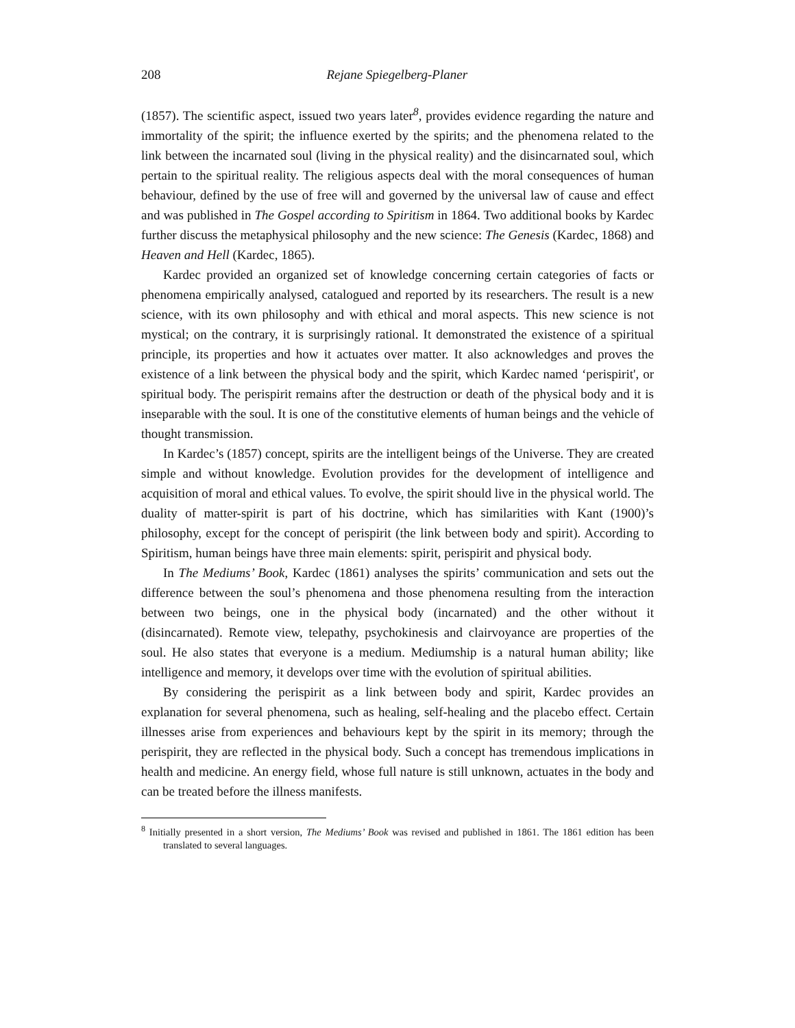208 Rejane Spiegelberg-Planer
(1857). The scientific aspect, issued two years later<sup>8</sup>, provides evidence regarding the nature and immortality of the spirit; the influence exerted by the spirits; and the phenomena related to the link between the incarnated soul (living in the physical reality) and the disincarnated soul, which pertain to the spiritual reality. The religious aspects deal with the moral consequences of human behaviour, defined by the use of free will and governed by the universal law of cause and effect and was published in The Gospel according to Spiritism in 1864. Two additional books by Kardec further discuss the metaphysical philosophy and the new science: The Genesis (Kardec, 1868) and Heaven and Hell (Kardec, 1865).
Kardec provided an organized set of knowledge concerning certain categories of facts or phenomena empirically analysed, catalogued and reported by its researchers. The result is a new science, with its own philosophy and with ethical and moral aspects. This new science is not mystical; on the contrary, it is surprisingly rational. It demonstrated the existence of a spiritual principle, its properties and how it actuates over matter. It also acknowledges and proves the existence of a link between the physical body and the spirit, which Kardec named ‘perispirit', or spiritual body. The perispirit remains after the destruction or death of the physical body and it is inseparable with the soul. It is one of the constitutive elements of human beings and the vehicle of thought transmission.
In Kardec’s (1857) concept, spirits are the intelligent beings of the Universe. They are created simple and without knowledge. Evolution provides for the development of intelligence and acquisition of moral and ethical values. To evolve, the spirit should live in the physical world. The duality of matter-spirit is part of his doctrine, which has similarities with Kant (1900)’s philosophy, except for the concept of perispirit (the link between body and spirit). According to Spiritism, human beings have three main elements: spirit, perispirit and physical body.
In The Mediums’ Book, Kardec (1861) analyses the spirits’ communication and sets out the difference between the soul’s phenomena and those phenomena resulting from the interaction between two beings, one in the physical body (incarnated) and the other without it (disincarnated). Remote view, telepathy, psychokinesis and clairvoyance are properties of the soul. He also states that everyone is a medium. Mediumship is a natural human ability; like intelligence and memory, it develops over time with the evolution of spiritual abilities.
By considering the perispirit as a link between body and spirit, Kardec provides an explanation for several phenomena, such as healing, self-healing and the placebo effect. Certain illnesses arise from experiences and behaviours kept by the spirit in its memory; through the perispirit, they are reflected in the physical body. Such a concept has tremendous implications in health and medicine. An energy field, whose full nature is still unknown, actuates in the body and can be treated before the illness manifests.
<sup>8</sup> Initially presented in a short version, The Mediums’ Book was revised and published in 1861. The 1861 edition has been translated to several languages.